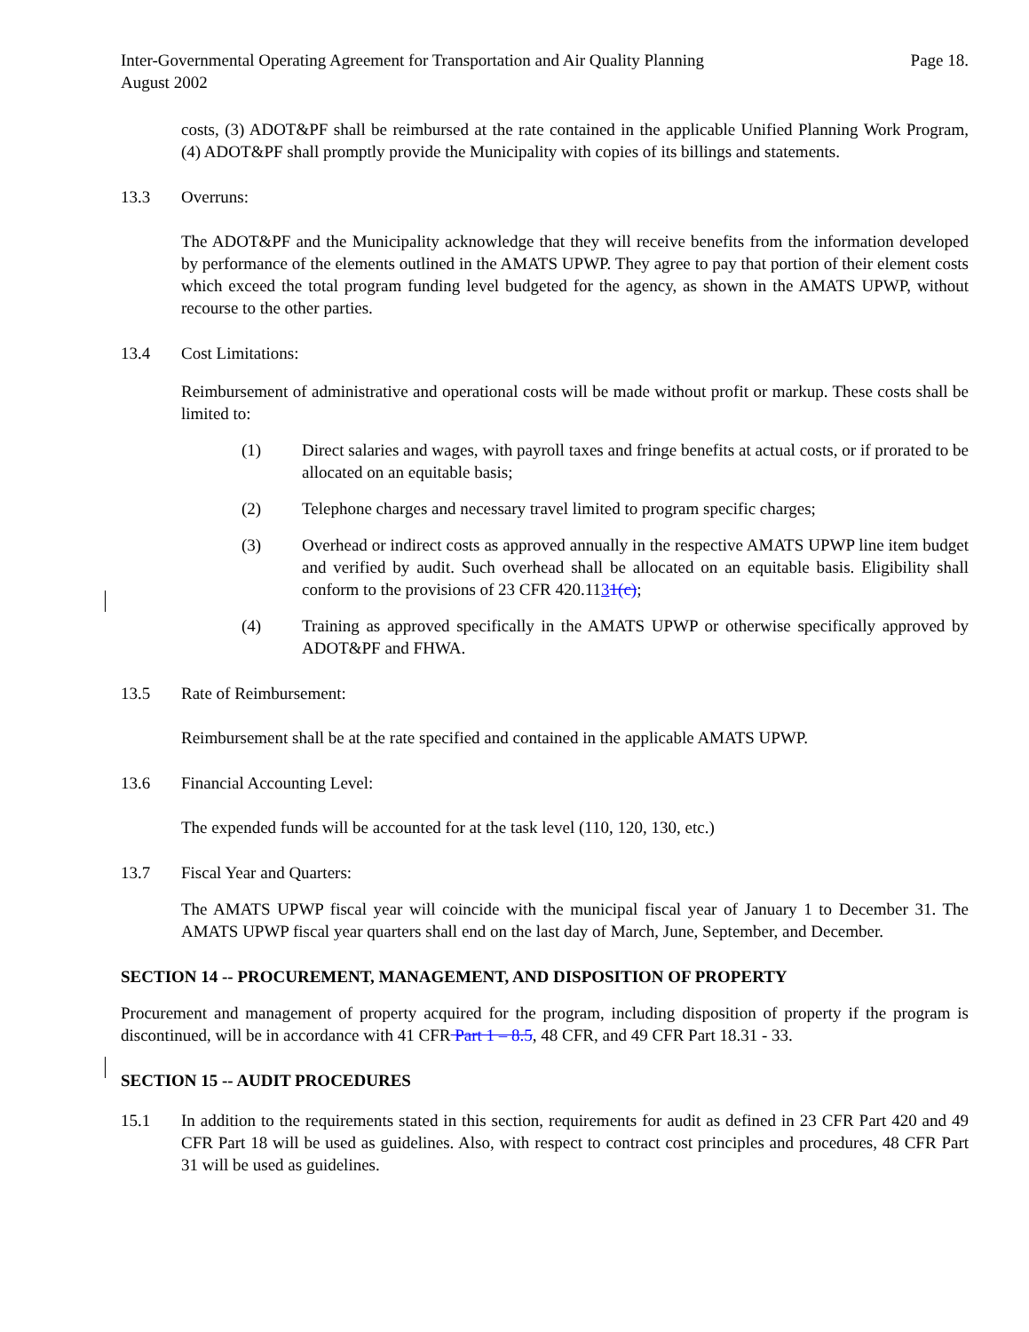Inter-Governmental Operating Agreement for Transportation and Air Quality Planning
August 2002 Page 18.
costs, (3) ADOT&PF shall be reimbursed at the rate contained in the applicable Unified Planning Work Program, (4) ADOT&PF shall promptly provide the Municipality with copies of its billings and statements.
13.3 Overruns:
The ADOT&PF and the Municipality acknowledge that they will receive benefits from the information developed by performance of the elements outlined in the AMATS UPWP. They agree to pay that portion of their element costs which exceed the total program funding level budgeted for the agency, as shown in the AMATS UPWP, without recourse to the other parties.
13.4 Cost Limitations:
Reimbursement of administrative and operational costs will be made without profit or markup. These costs shall be limited to:
(1) Direct salaries and wages, with payroll taxes and fringe benefits at actual costs, or if prorated to be allocated on an equitable basis;
(2) Telephone charges and necessary travel limited to program specific charges;
(3) Overhead or indirect costs as approved annually in the respective AMATS UPWP line item budget and verified by audit. Such overhead shall be allocated on an equitable basis. Eligibility shall conform to the provisions of 23 CFR 420.1131(c);
(4) Training as approved specifically in the AMATS UPWP or otherwise specifically approved by ADOT&PF and FHWA.
13.5 Rate of Reimbursement:
Reimbursement shall be at the rate specified and contained in the applicable AMATS UPWP.
13.6 Financial Accounting Level:
The expended funds will be accounted for at the task level (110, 120, 130, etc.)
13.7 Fiscal Year and Quarters:
The AMATS UPWP fiscal year will coincide with the municipal fiscal year of January 1 to December 31. The AMATS UPWP fiscal year quarters shall end on the last day of March, June, September, and December.
SECTION 14 -- PROCUREMENT, MANAGEMENT, AND DISPOSITION OF PROPERTY
Procurement and management of property acquired for the program, including disposition of property if the program is discontinued, will be in accordance with 41 CFR Part 1 – 8.5, 48 CFR, and 49 CFR Part 18.31 - 33.
SECTION 15 -- AUDIT PROCEDURES
15.1 In addition to the requirements stated in this section, requirements for audit as defined in 23 CFR Part 420 and 49 CFR Part 18 will be used as guidelines. Also, with respect to contract cost principles and procedures, 48 CFR Part 31 will be used as guidelines.